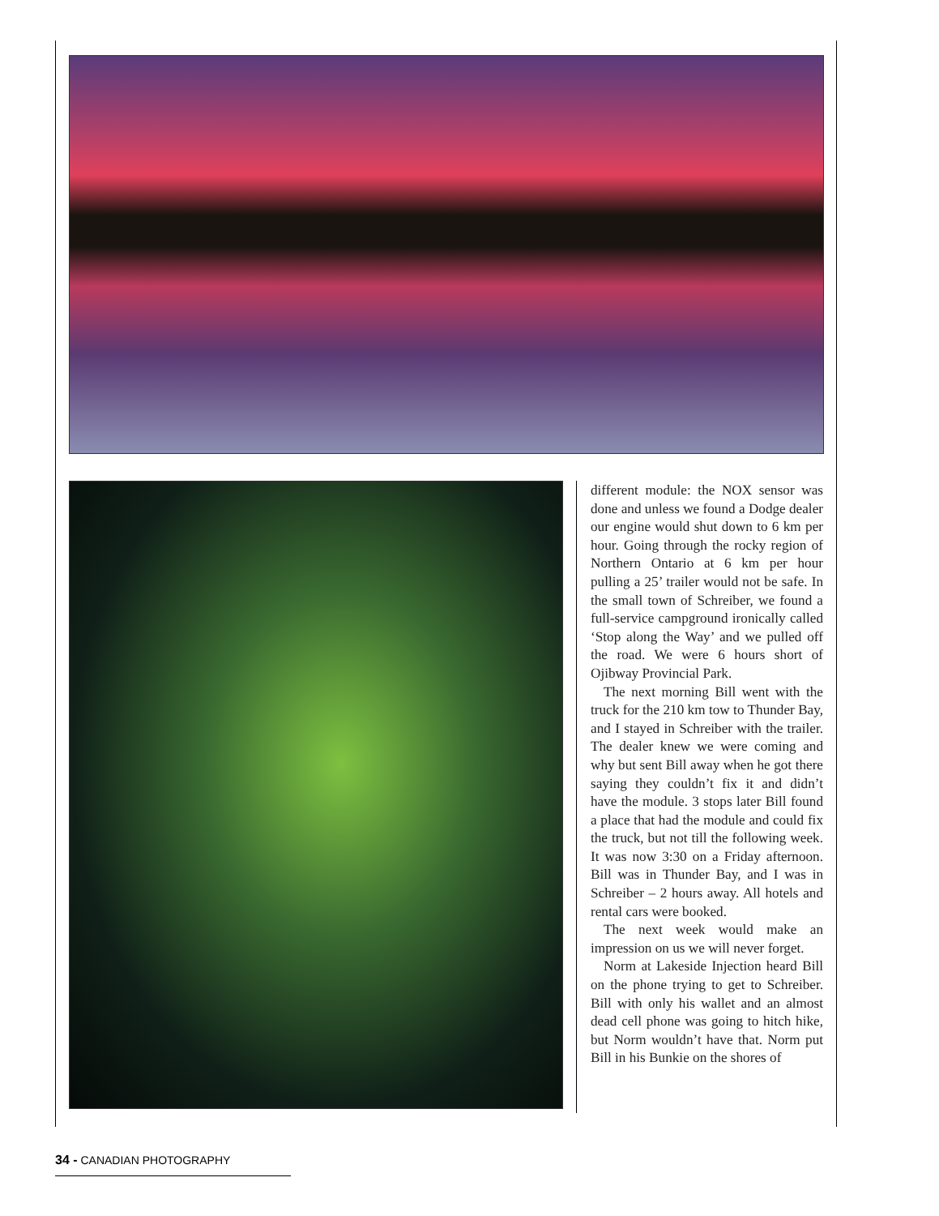different module: the NOX sensor was done and unless we found a Dodge dealer our engine would shut down to 6 km per hour. Going through the rocky region of Northern Ontario at 6 km per hour pulling a 25’ trailer would not be safe. In the small town of Schreiber, we found a full-service campground ironically called ‘Stop along the Way’ and we pulled off the road. We were 6 hours short of Ojibway Provincial Park.
The next morning Bill went with the truck for the 210 km tow to Thunder Bay, and I stayed in Schreiber with the trailer. The dealer knew we were coming and why but sent Bill away when he got there saying they couldn’t fix it and didn’t have the module. 3 stops later Bill found a place that had the module and could fix the truck, but not till the following week. It was now 3:30 on a Friday afternoon. Bill was in Thunder Bay, and I was in Schreiber – 2 hours away. All hotels and rental cars were booked.
The next week would make an impression on us we will never forget.
Norm at Lakeside Injection heard Bill on the phone trying to get to Schreiber. Bill with only his wallet and an almost dead cell phone was going to hitch hike, but Norm wouldn’t have that. Norm put Bill in his Bunkie on the shores of
34 - CANADIAN PHOTOGRAPHY